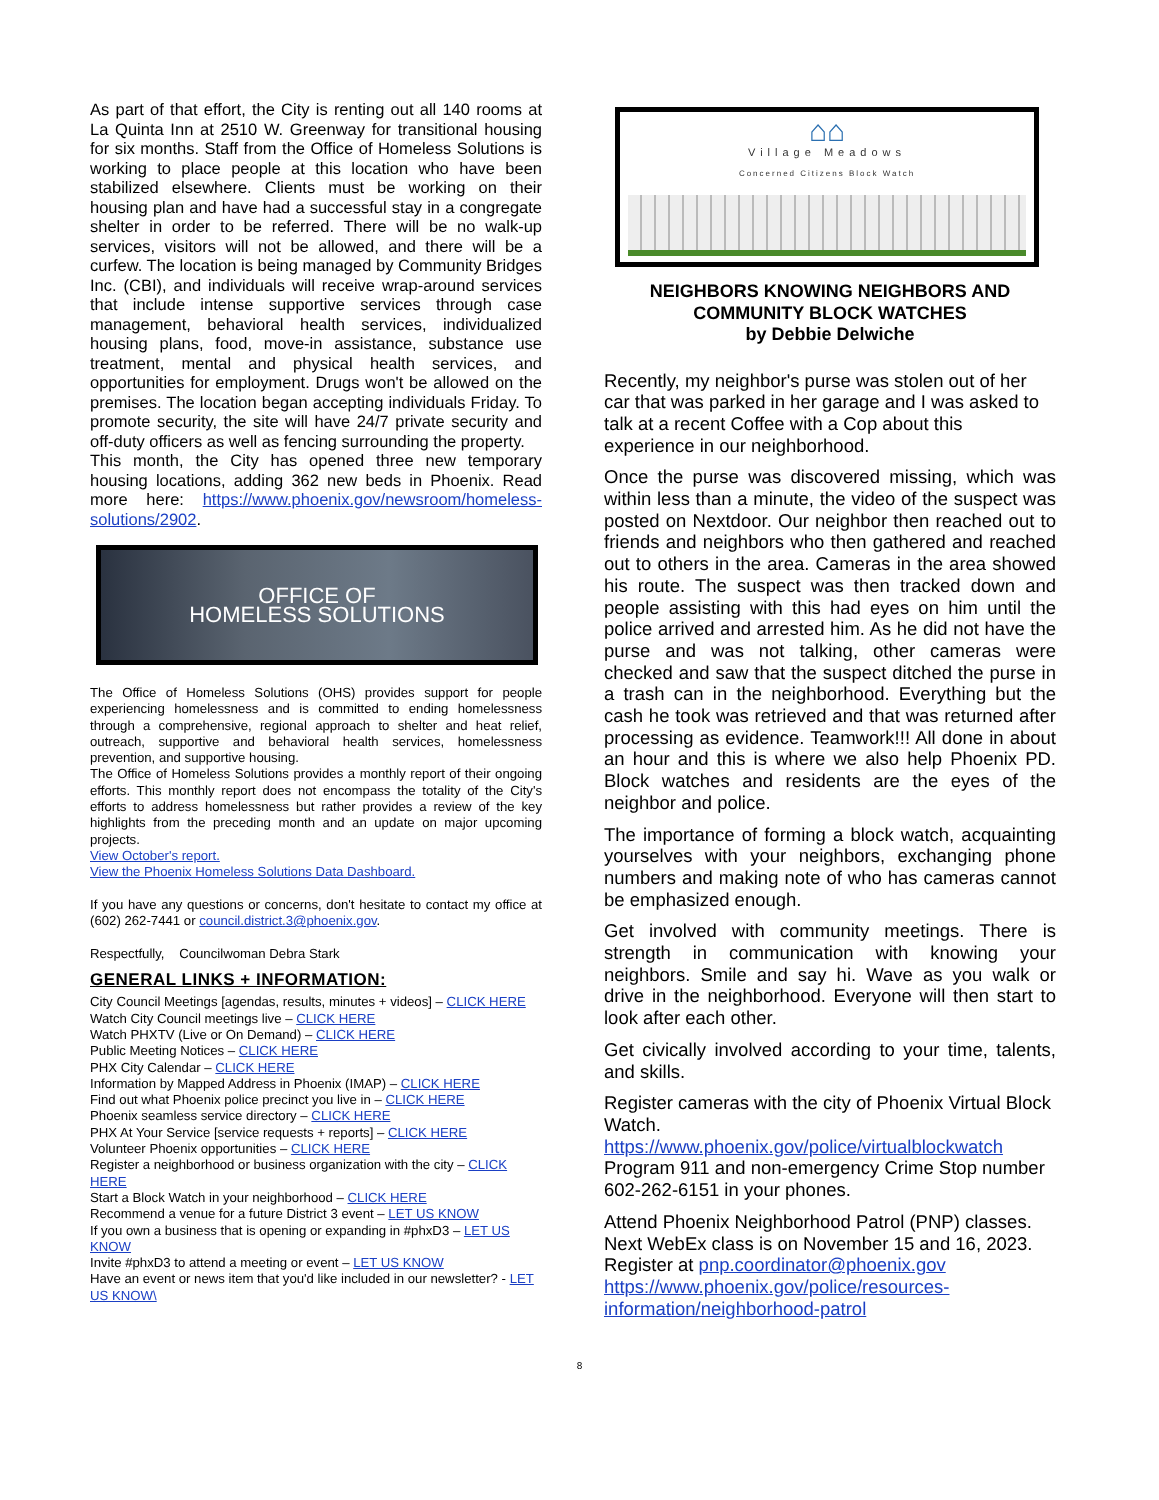As part of that effort, the City is renting out all 140 rooms at La Quinta Inn at 2510 W. Greenway for transitional housing for six months. Staff from the Office of Homeless Solutions is working to place people at this location who have been stabilized elsewhere. Clients must be working on their housing plan and have had a successful stay in a congregate shelter in order to be referred. There will be no walk-up services, visitors will not be allowed, and there will be a curfew. The location is being managed by Community Bridges Inc. (CBI), and individuals will receive wrap-around services that include intense supportive services through case management, behavioral health services, individualized housing plans, food, move-in assistance, substance use treatment, mental and physical health services, and opportunities for employment. Drugs won't be allowed on the premises. The location began accepting individuals Friday. To promote security, the site will have 24/7 private security and off-duty officers as well as fencing surrounding the property.
This month, the City has opened three new temporary housing locations, adding 362 new beds in Phoenix. Read more here: https://www.phoenix.gov/newsroom/homeless-solutions/2902.
OFFICE OF
HOMELESS SOLUTIONS
The Office of Homeless Solutions (OHS) provides support for people experiencing homelessness and is committed to ending homelessness through a comprehensive, regional approach to shelter and heat relief, outreach, supportive and behavioral health services, homelessness prevention, and supportive housing.
The Office of Homeless Solutions provides a monthly report of their ongoing efforts. This monthly report does not encompass the totality of the City's efforts to address homelessness but rather provides a review of the key highlights from the preceding month and an update on major upcoming projects.
View October's report.
View the Phoenix Homeless Solutions Data Dashboard.
If you have any questions or concerns, don't hesitate to contact my office at (602) 262-7441 or council.district.3@phoenix.gov.
Respectfully, Councilwoman Debra Stark
GENERAL LINKS + INFORMATION:
City Council Meetings [agendas, results, minutes + videos] – CLICK HERE
Watch City Council meetings live – CLICK HERE
Watch PHXTV (Live or On Demand) – CLICK HERE
Public Meeting Notices – CLICK HERE
PHX City Calendar – CLICK HERE
Information by Mapped Address in Phoenix (IMAP) – CLICK HERE
Find out what Phoenix police precinct you live in – CLICK HERE
Phoenix seamless service directory – CLICK HERE
PHX At Your Service [service requests + reports] – CLICK HERE
Volunteer Phoenix opportunities – CLICK HERE
Register a neighborhood or business organization with the city – CLICK HERE
Start a Block Watch in your neighborhood – CLICK HERE
Recommend a venue for a future District 3 event – LET US KNOW
If you own a business that is opening or expanding in #phxD3 – LET US KNOW
Invite #phxD3 to attend a meeting or event – LET US KNOW
Have an event or news item that you'd like included in our newsletter? - LET US KNOW\
⌂⌂
Village Meadows
Concerned Citizens Block Watch
NEIGHBORS KNOWING NEIGHBORS AND COMMUNITY BLOCK WATCHES
by Debbie Delwiche
Recently, my neighbor's purse was stolen out of her car that was parked in her garage and I was asked to talk at a recent Coffee with a Cop about this experience in our neighborhood.
Once the purse was discovered missing, which was within less than a minute, the video of the suspect was posted on Nextdoor. Our neighbor then reached out to friends and neighbors who then gathered and reached out to others in the area. Cameras in the area showed his route. The suspect was then tracked down and people assisting with this had eyes on him until the police arrived and arrested him. As he did not have the purse and was not talking, other cameras were checked and saw that the suspect ditched the purse in a trash can in the neighborhood. Everything but the cash he took was retrieved and that was returned after processing as evidence. Teamwork!!! All done in about an hour and this is where we also help Phoenix PD. Block watches and residents are the eyes of the neighbor and police.
The importance of forming a block watch, acquainting yourselves with your neighbors, exchanging phone numbers and making note of who has cameras cannot be emphasized enough.
Get involved with community meetings. There is strength in communication with knowing your neighbors. Smile and say hi. Wave as you walk or drive in the neighborhood. Everyone will then start to look after each other.
Get civically involved according to your time, talents, and skills.
Register cameras with the city of Phoenix Virtual Block Watch.
https://www.phoenix.gov/police/virtualblockwatch
Program 911 and non-emergency Crime Stop number 602-262-6151 in your phones.
Attend Phoenix Neighborhood Patrol (PNP) classes. Next WebEx class is on November 15 and 16, 2023. Register at pnp.coordinator@phoenix.gov
https://www.phoenix.gov/police/resources-information/neighborhood-patrol
8